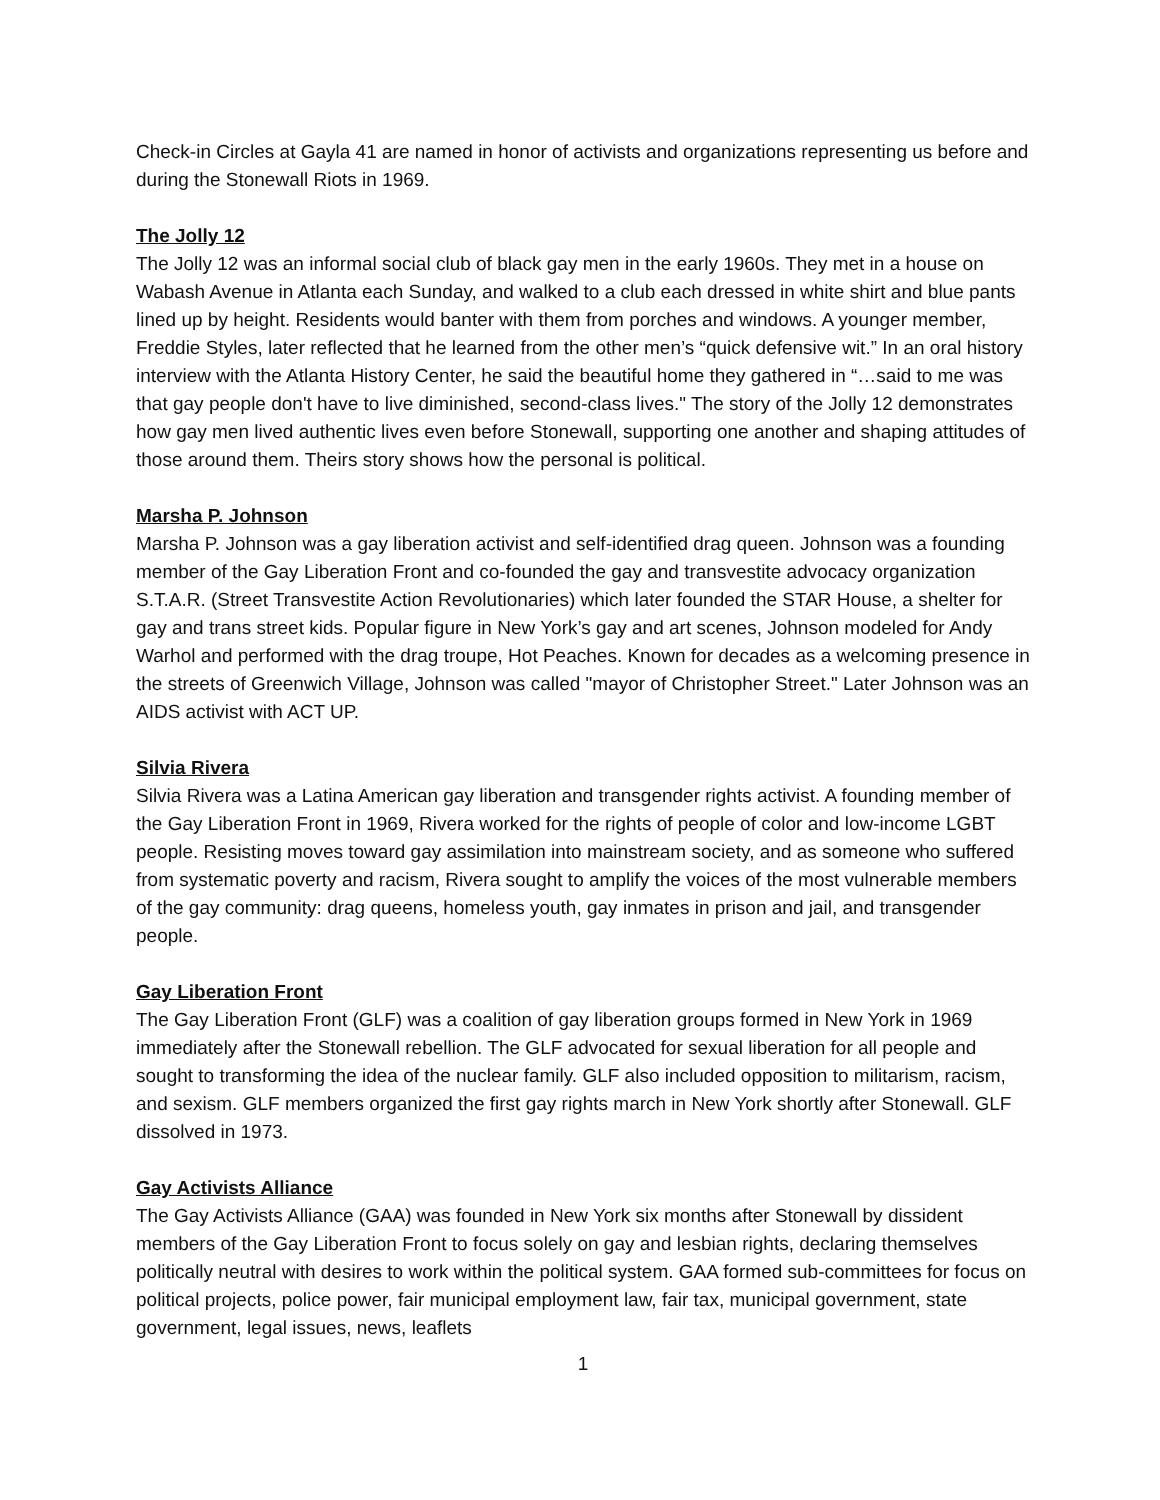Check-in Circles at Gayla 41 are named in honor of activists and organizations representing us before and during the Stonewall Riots in 1969.
The Jolly 12
The Jolly 12 was an informal social club of black gay men in the early 1960s. They met in a house on Wabash Avenue in Atlanta each Sunday, and walked to a club each dressed in white shirt and blue pants lined up by height. Residents would banter with them from porches and windows. A younger member, Freddie Styles, later reflected that he learned from the other men’s “quick defensive wit.” In an oral history interview with the Atlanta History Center, he said the beautiful home they gathered in “…said to me was that gay people don't have to live diminished, second-class lives." The story of the Jolly 12 demonstrates how gay men lived authentic lives even before Stonewall, supporting one another and shaping attitudes of those around them. Theirs story shows how the personal is political.
Marsha P. Johnson
Marsha P. Johnson was a gay liberation activist and self-identified drag queen. Johnson was a founding member of the Gay Liberation Front and co-founded the gay and transvestite advocacy organization S.T.A.R. (Street Transvestite Action Revolutionaries) which later founded the STAR House, a shelter for gay and trans street kids. Popular figure in New York’s gay and art scenes, Johnson modeled for Andy Warhol and performed with the drag troupe, Hot Peaches. Known for decades as a welcoming presence in the streets of Greenwich Village, Johnson was called "mayor of Christopher Street." Later Johnson was an AIDS activist with ACT UP.
Silvia Rivera
Silvia Rivera was a Latina American gay liberation and transgender rights activist. A founding member of the Gay Liberation Front in 1969, Rivera worked for the rights of people of color and low-income LGBT people. Resisting moves toward gay assimilation into mainstream society, and as someone who suffered from systematic poverty and racism, Rivera sought to amplify the voices of the most vulnerable members of the gay community: drag queens, homeless youth, gay inmates in prison and jail, and transgender people.
Gay Liberation Front
The Gay Liberation Front (GLF) was a coalition of gay liberation groups formed in New York in 1969 immediately after the Stonewall rebellion. The GLF advocated for sexual liberation for all people and sought to transforming the idea of the nuclear family. GLF also included opposition to militarism, racism, and sexism. GLF members organized the first gay rights march in New York shortly after Stonewall. GLF dissolved in 1973.
Gay Activists Alliance
The Gay Activists Alliance (GAA) was founded in New York six months after Stonewall by dissident members of the Gay Liberation Front to focus solely on gay and lesbian rights, declaring themselves politically neutral with desires to work within the political system. GAA formed sub-committees for focus on political projects, police power, fair municipal employment law, fair tax, municipal government, state government, legal issues, news, leaflets
1